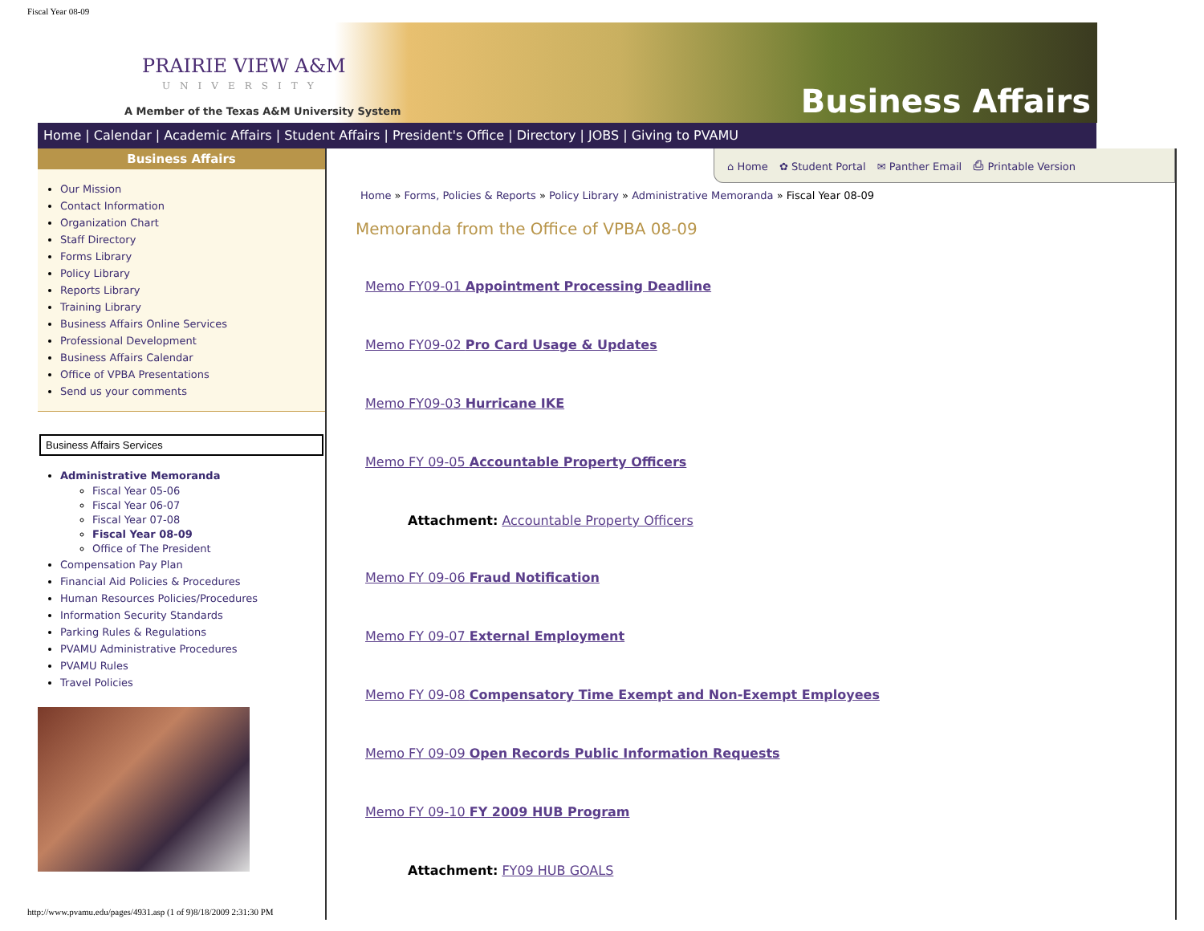Fiscal Year 08-09
PRAIRIE VIEW A&M
UNIVERSITY
A Member of the Texas A&M University System
Business Affairs
Home | Calendar | Academic Affairs | Student Affairs | President's Office | Directory | JOBS | Giving to PVAMU
Business Affairs
Our Mission
Contact Information
Organization Chart
Staff Directory
Forms Library
Policy Library
Reports Library
Training Library
Business Affairs Online Services
Professional Development
Business Affairs Calendar
Office of VPBA Presentations
Send us your comments
Business Affairs Services
Administrative Memoranda
Fiscal Year 05-06
Fiscal Year 06-07
Fiscal Year 07-08
Fiscal Year 08-09
Office of The President
Compensation Pay Plan
Financial Aid Policies & Procedures
Human Resources Policies/Procedures
Information Security Standards
Parking Rules & Regulations
PVAMU Administrative Procedures
PVAMU Rules
Travel Policies
⌂ Home ✿ Student Portal ✉ Panther Email ⎙ Printable Version
Home » Forms, Policies & Reports » Policy Library » Administrative Memoranda » Fiscal Year 08-09
Memoranda from the Office of VPBA 08-09
Memo FY09-01 Appointment Processing Deadline
Memo FY09-02 Pro Card Usage & Updates
Memo FY09-03 Hurricane IKE
Memo FY 09-05 Accountable Property Officers
Attachment: Accountable Property Officers
Memo FY 09-06 Fraud Notification
Memo FY 09-07 External Employment
Memo FY 09-08 Compensatory Time Exempt and Non-Exempt Employees
Memo FY 09-09 Open Records Public Information Requests
Memo FY 09-10 FY 2009 HUB Program
Attachment: FY09 HUB GOALS
http://www.pvamu.edu/pages/4931.asp (1 of 9)8/18/2009 2:31:30 PM